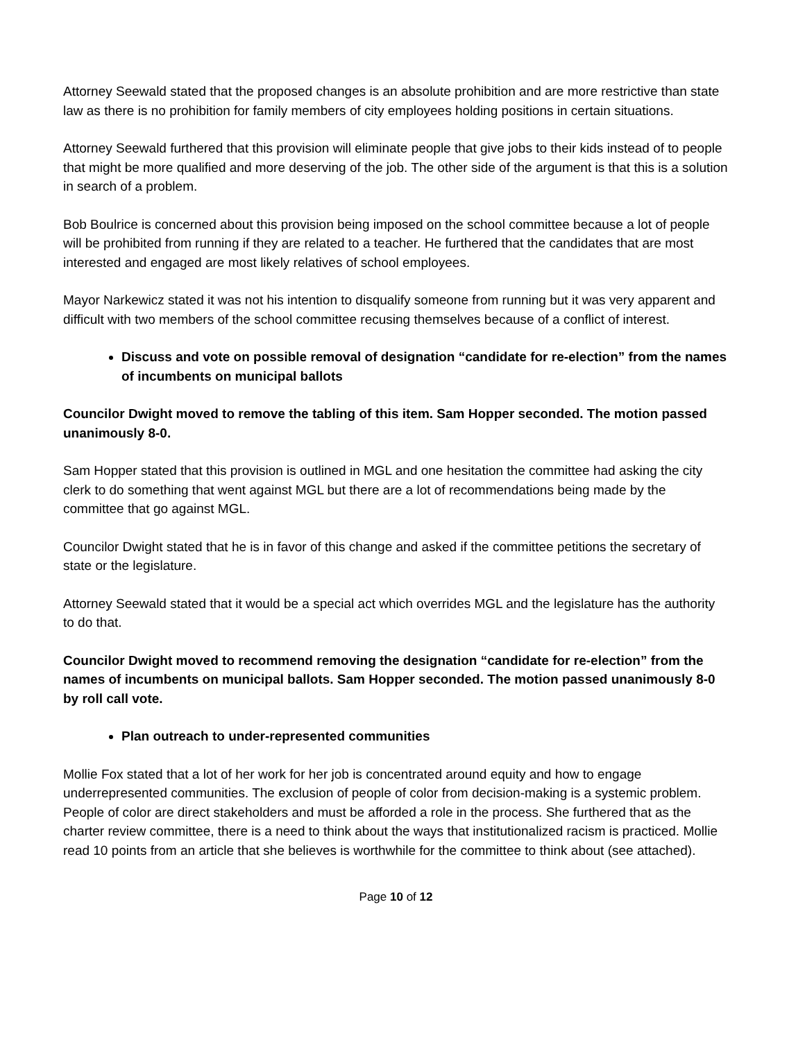Attorney Seewald stated that the proposed changes is an absolute prohibition and are more restrictive than state law as there is no prohibition for family members of city employees holding positions in certain situations.
Attorney Seewald furthered that this provision will eliminate people that give jobs to their kids instead of to people that might be more qualified and more deserving of the job. The other side of the argument is that this is a solution in search of a problem.
Bob Boulrice is concerned about this provision being imposed on the school committee because a lot of people will be prohibited from running if they are related to a teacher. He furthered that the candidates that are most interested and engaged are most likely relatives of school employees.
Mayor Narkewicz stated it was not his intention to disqualify someone from running but it was very apparent and difficult with two members of the school committee recusing themselves because of a conflict of interest.
Discuss and vote on possible removal of designation “candidate for re-election” from the names of incumbents on municipal ballots
Councilor Dwight moved to remove the tabling of this item. Sam Hopper seconded. The motion passed unanimously 8-0.
Sam Hopper stated that this provision is outlined in MGL and one hesitation the committee had asking the city clerk to do something that went against MGL but there are a lot of recommendations being made by the committee that go against MGL.
Councilor Dwight stated that he is in favor of this change and asked if the committee petitions the secretary of state or the legislature.
Attorney Seewald stated that it would be a special act which overrides MGL and the legislature has the authority to do that.
Councilor Dwight moved to recommend removing the designation “candidate for re-election” from the names of incumbents on municipal ballots. Sam Hopper seconded. The motion passed unanimously 8-0 by roll call vote.
Plan outreach to under-represented communities
Mollie Fox stated that a lot of her work for her job is concentrated around equity and how to engage underrepresented communities. The exclusion of people of color from decision-making is a systemic problem. People of color are direct stakeholders and must be afforded a role in the process. She furthered that as the charter review committee, there is a need to think about the ways that institutionalized racism is practiced. Mollie read 10 points from an article that she believes is worthwhile for the committee to think about (see attached).
Page 10 of 12